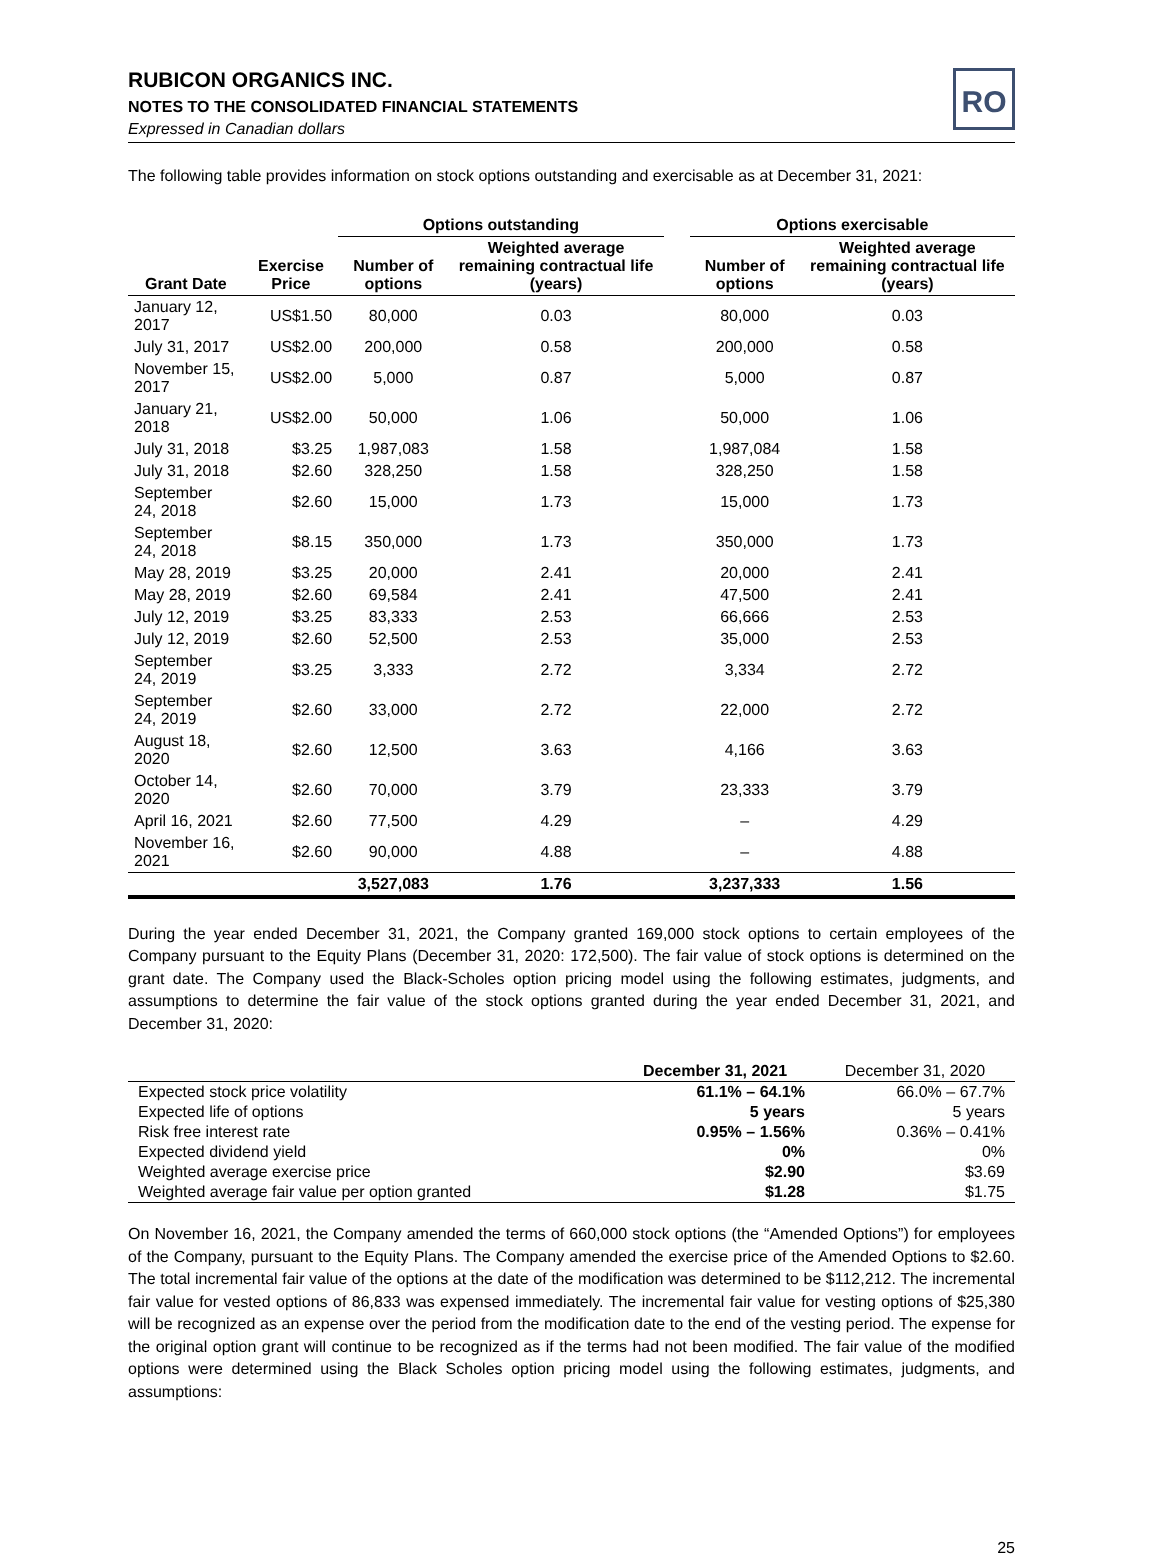RO
RUBICON ORGANICS INC.
NOTES TO THE CONSOLIDATED FINANCIAL STATEMENTS
Expressed in Canadian dollars
The following table provides information on stock options outstanding and exercisable as at December 31, 2021:
| | | Options outstanding | | | Options exercisable | |
| --- | --- | --- | --- | --- | --- | --- |
| Grant Date | Exercise Price | Number of options | Weighted average remaining contractual life (years) | | Number of options | Weighted average remaining contractual life (years) |
| January 12, 2017 | US$1.50 | 80,000 | 0.03 | | 80,000 | 0.03 |
| July 31, 2017 | US$2.00 | 200,000 | 0.58 | | 200,000 | 0.58 |
| November 15, 2017 | US$2.00 | 5,000 | 0.87 | | 5,000 | 0.87 |
| January 21, 2018 | US$2.00 | 50,000 | 1.06 | | 50,000 | 1.06 |
| July 31, 2018 | $3.25 | 1,987,083 | 1.58 | | 1,987,084 | 1.58 |
| July 31, 2018 | $2.60 | 328,250 | 1.58 | | 328,250 | 1.58 |
| September 24, 2018 | $2.60 | 15,000 | 1.73 | | 15,000 | 1.73 |
| September 24, 2018 | $8.15 | 350,000 | 1.73 | | 350,000 | 1.73 |
| May 28, 2019 | $3.25 | 20,000 | 2.41 | | 20,000 | 2.41 |
| May 28, 2019 | $2.60 | 69,584 | 2.41 | | 47,500 | 2.41 |
| July 12, 2019 | $3.25 | 83,333 | 2.53 | | 66,666 | 2.53 |
| July 12, 2019 | $2.60 | 52,500 | 2.53 | | 35,000 | 2.53 |
| September 24, 2019 | $3.25 | 3,333 | 2.72 | | 3,334 | 2.72 |
| September 24, 2019 | $2.60 | 33,000 | 2.72 | | 22,000 | 2.72 |
| August 18, 2020 | $2.60 | 12,500 | 3.63 | | 4,166 | 3.63 |
| October 14, 2020 | $2.60 | 70,000 | 3.79 | | 23,333 | 3.79 |
| April 16, 2021 | $2.60 | 77,500 | 4.29 | | – | 4.29 |
| November 16, 2021 | $2.60 | 90,000 | 4.88 | | – | 4.88 |
| | | 3,527,083 | 1.76 | | 3,237,333 | 1.56 |
During the year ended December 31, 2021, the Company granted 169,000 stock options to certain employees of the Company pursuant to the Equity Plans (December 31, 2020: 172,500). The fair value of stock options is determined on the grant date. The Company used the Black-Scholes option pricing model using the following estimates, judgments, and assumptions to determine the fair value of the stock options granted during the year ended December 31, 2021, and December 31, 2020:
| | December 31, 2021 | December 31, 2020 |
| Expected stock price volatility | 61.1% – 64.1% | 66.0% – 67.7% |
| Expected life of options | 5 years | 5 years |
| Risk free interest rate | 0.95% – 1.56% | 0.36% – 0.41% |
| Expected dividend yield | 0% | 0% |
| Weighted average exercise price | $2.90 | $3.69 |
| Weighted average fair value per option granted | $1.28 | $1.75 |
On November 16, 2021, the Company amended the terms of 660,000 stock options (the “Amended Options”) for employees of the Company, pursuant to the Equity Plans. The Company amended the exercise price of the Amended Options to $2.60. The total incremental fair value of the options at the date of the modification was determined to be $112,212. The incremental fair value for vested options of 86,833 was expensed immediately. The incremental fair value for vesting options of $25,380 will be recognized as an expense over the period from the modification date to the end of the vesting period. The expense for the original option grant will continue to be recognized as if the terms had not been modified. The fair value of the modified options were determined using the Black Scholes option pricing model using the following estimates, judgments, and assumptions:
25